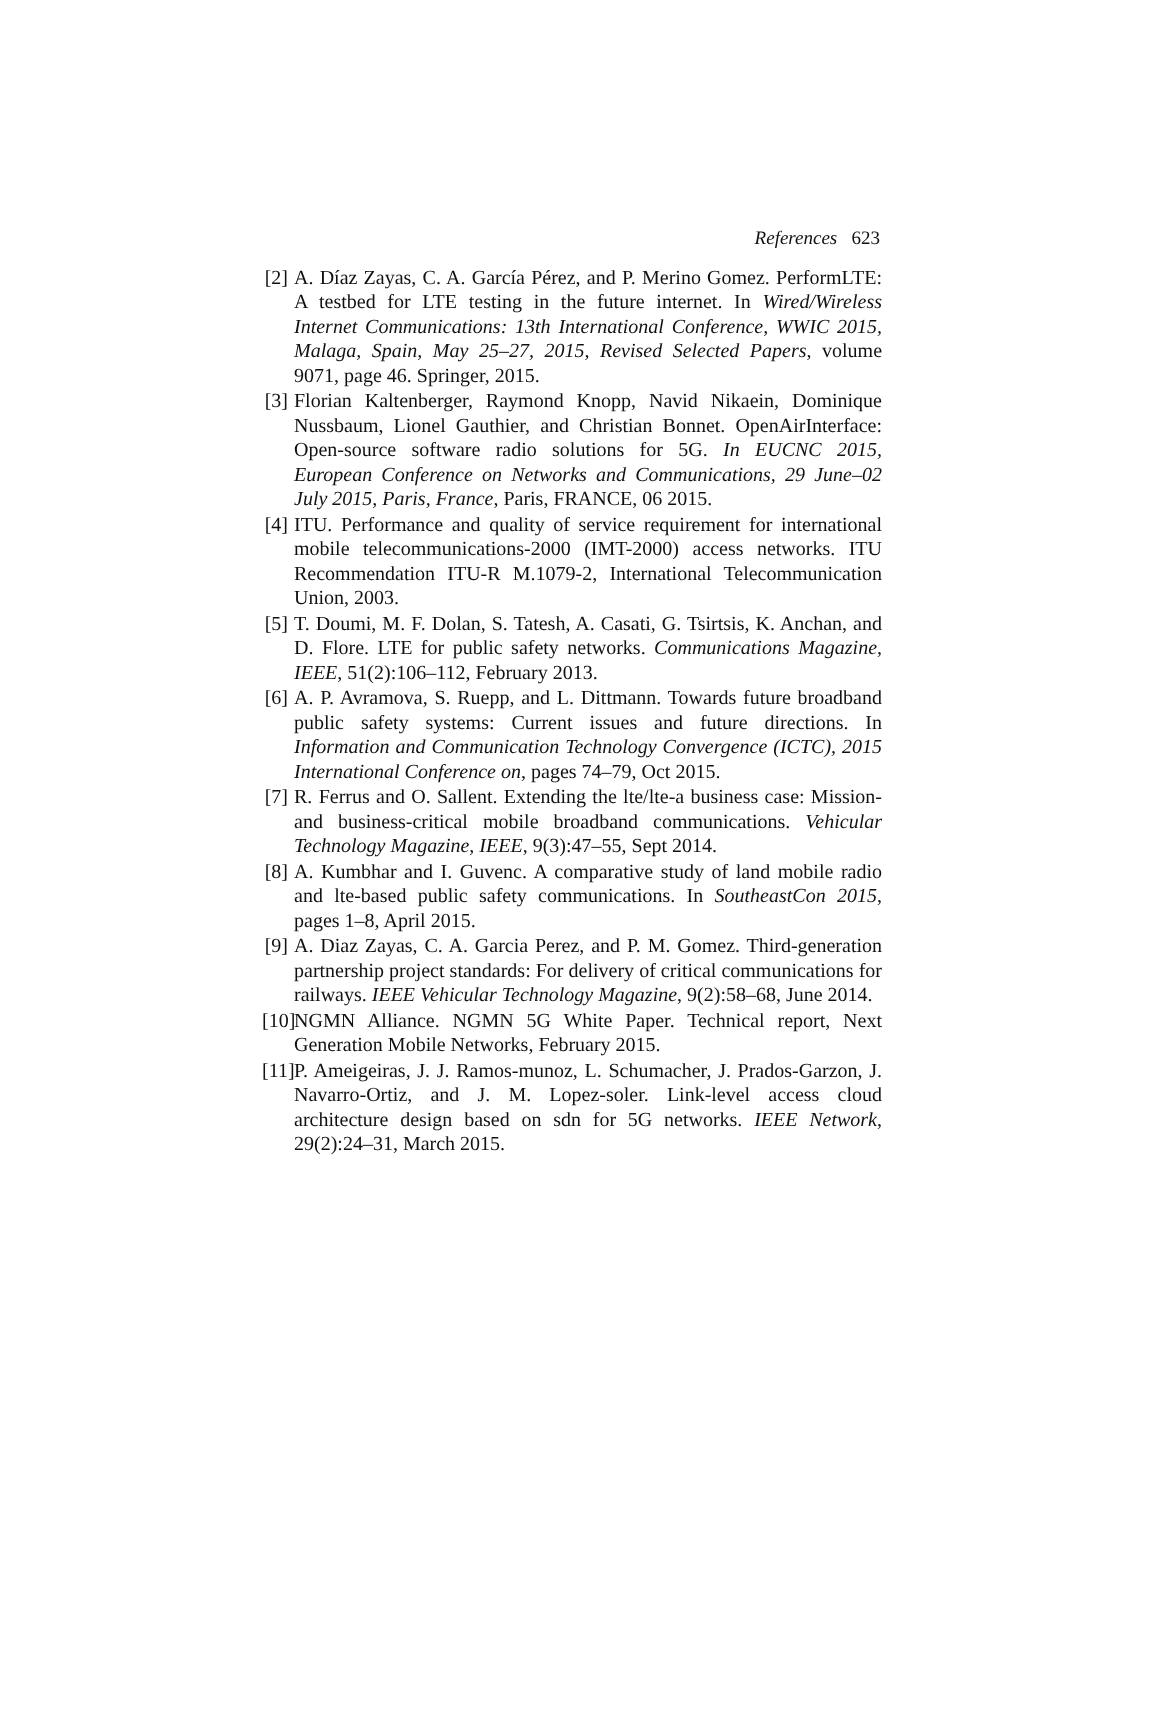References 623
[2] A. Díaz Zayas, C. A. García Pérez, and P. Merino Gomez. PerformLTE: A testbed for LTE testing in the future internet. In Wired/Wireless Internet Communications: 13th International Conference, WWIC 2015, Malaga, Spain, May 25–27, 2015, Revised Selected Papers, volume 9071, page 46. Springer, 2015.
[3] Florian Kaltenberger, Raymond Knopp, Navid Nikaein, Dominique Nussbaum, Lionel Gauthier, and Christian Bonnet. OpenAirInterface: Open-source software radio solutions for 5G. In EUCNC 2015, European Conference on Networks and Communications, 29 June–02 July 2015, Paris, France, Paris, FRANCE, 06 2015.
[4] ITU. Performance and quality of service requirement for international mobile telecommunications-2000 (IMT-2000) access networks. ITU Recommendation ITU-R M.1079-2, International Telecommunication Union, 2003.
[5] T. Doumi, M. F. Dolan, S. Tatesh, A. Casati, G. Tsirtsis, K. Anchan, and D. Flore. LTE for public safety networks. Communications Magazine, IEEE, 51(2):106–112, February 2013.
[6] A. P. Avramova, S. Ruepp, and L. Dittmann. Towards future broadband public safety systems: Current issues and future directions. In Information and Communication Technology Convergence (ICTC), 2015 International Conference on, pages 74–79, Oct 2015.
[7] R. Ferrus and O. Sallent. Extending the lte/lte-a business case: Mission- and business-critical mobile broadband communications. Vehicular Technology Magazine, IEEE, 9(3):47–55, Sept 2014.
[8] A. Kumbhar and I. Guvenc. A comparative study of land mobile radio and lte-based public safety communications. In SoutheastCon 2015, pages 1–8, April 2015.
[9] A. Diaz Zayas, C. A. Garcia Perez, and P. M. Gomez. Third-generation partnership project standards: For delivery of critical communications for railways. IEEE Vehicular Technology Magazine, 9(2):58–68, June 2014.
[10] NGMN Alliance. NGMN 5G White Paper. Technical report, Next Generation Mobile Networks, February 2015.
[11] P. Ameigeiras, J. J. Ramos-munoz, L. Schumacher, J. Prados-Garzon, J. Navarro-Ortiz, and J. M. Lopez-soler. Link-level access cloud architecture design based on sdn for 5G networks. IEEE Network, 29(2):24–31, March 2015.